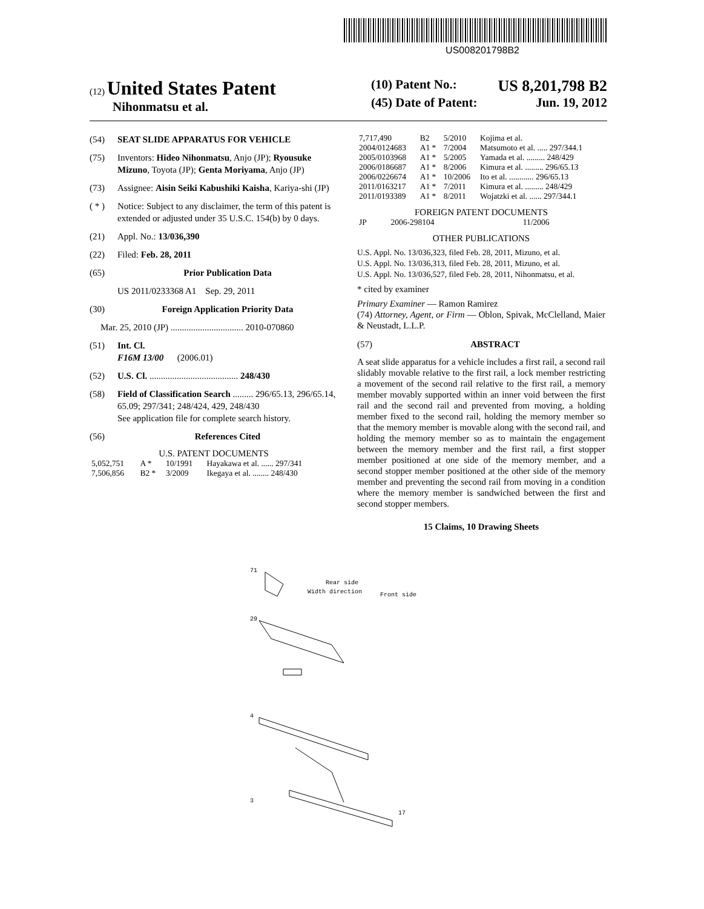US008201798B2
(12) United States Patent
Nihonmatsu et al.
(10) Patent No.: US 8,201,798 B2
(45) Date of Patent: Jun. 19, 2012
(54) SEAT SLIDE APPARATUS FOR VEHICLE
(75) Inventors: Hideo Nihonmatsu, Anjo (JP); Ryousuke Mizuno, Toyota (JP); Genta Moriyama, Anjo (JP)
(73) Assignee: Aisin Seiki Kabushiki Kaisha, Kariya-shi (JP)
( * ) Notice: Subject to any disclaimer, the term of this patent is extended or adjusted under 35 U.S.C. 154(b) by 0 days.
(21) Appl. No.: 13/036,390
(22) Filed: Feb. 28, 2011
(65) Prior Publication Data
US 2011/0233368 A1 Sep. 29, 2011
(30) Foreign Application Priority Data
Mar. 25, 2010 (JP) ................................ 2010-070860
(51) Int. Cl.
F16M 13/00 (2006.01)
(52) U.S. Cl. ....................................... 248/430
(58) Field of Classification Search ......... 296/65.13, 296/65.14, 65.09; 297/341; 248/424, 429, 248/430
See application file for complete search history.
(56) References Cited
U.S. PATENT DOCUMENTS
| 5,052,751 | A * | 10/1991 | Hayakawa et al. ...... 297/341 |
| 7,506,856 | B2 * | 3/2009 | Ikegaya et al. ........ 248/430 |
| 7,717,490 | B2 | 5/2010 | Kojima et al. |
| 2004/0124683 | A1 * | 7/2004 | Matsumoto et al. ..... 297/344.1 |
| 2005/0103968 | A1 * | 5/2005 | Yamada et al. ......... 248/429 |
| 2006/0186687 | A1 * | 8/2006 | Kimura et al. ......... 296/65.13 |
| 2006/0226674 | A1 * | 10/2006 | Ito et al. ............ 296/65.13 |
| 2011/0163217 | A1 * | 7/2011 | Kimura et al. ......... 248/429 |
| 2011/0193389 | A1 * | 8/2011 | Wojatzki et al. ...... 297/344.1 |
FOREIGN PATENT DOCUMENTS
| JP | 2006-298104 | 11/2006 |
OTHER PUBLICATIONS
U.S. Appl. No. 13/036,323, filed Feb. 28, 2011, Mizuno, et al.
U.S. Appl. No. 13/036,313, filed Feb. 28, 2011, Mizuno, et al.
U.S. Appl. No. 13/036,527, filed Feb. 28, 2011, Nihonmatsu, et al.
* cited by examiner
Primary Examiner — Ramon Ramirez
(74) Attorney, Agent, or Firm — Oblon, Spivak, McClelland, Maier & Neustadt, L.L.P.
(57) ABSTRACT
A seat slide apparatus for a vehicle includes a first rail, a second rail slidably movable relative to the first rail, a lock member restricting a movement of the second rail relative to the first rail, a memory member movably supported within an inner void between the first rail and the second rail and prevented from moving, a holding member fixed to the second rail, holding the memory member so that the memory member is movable along with the second rail, and holding the memory member so as to maintain the engagement between the memory member and the first rail, a first stopper member positioned at one side of the memory member, and a second stopper member positioned at the other side of the memory member and preventing the second rail from moving in a condition where the memory member is sandwiched between the first and second stopper members.
15 Claims, 10 Drawing Sheets
Rear side
Width direction
Front side
71
29
4
3
17